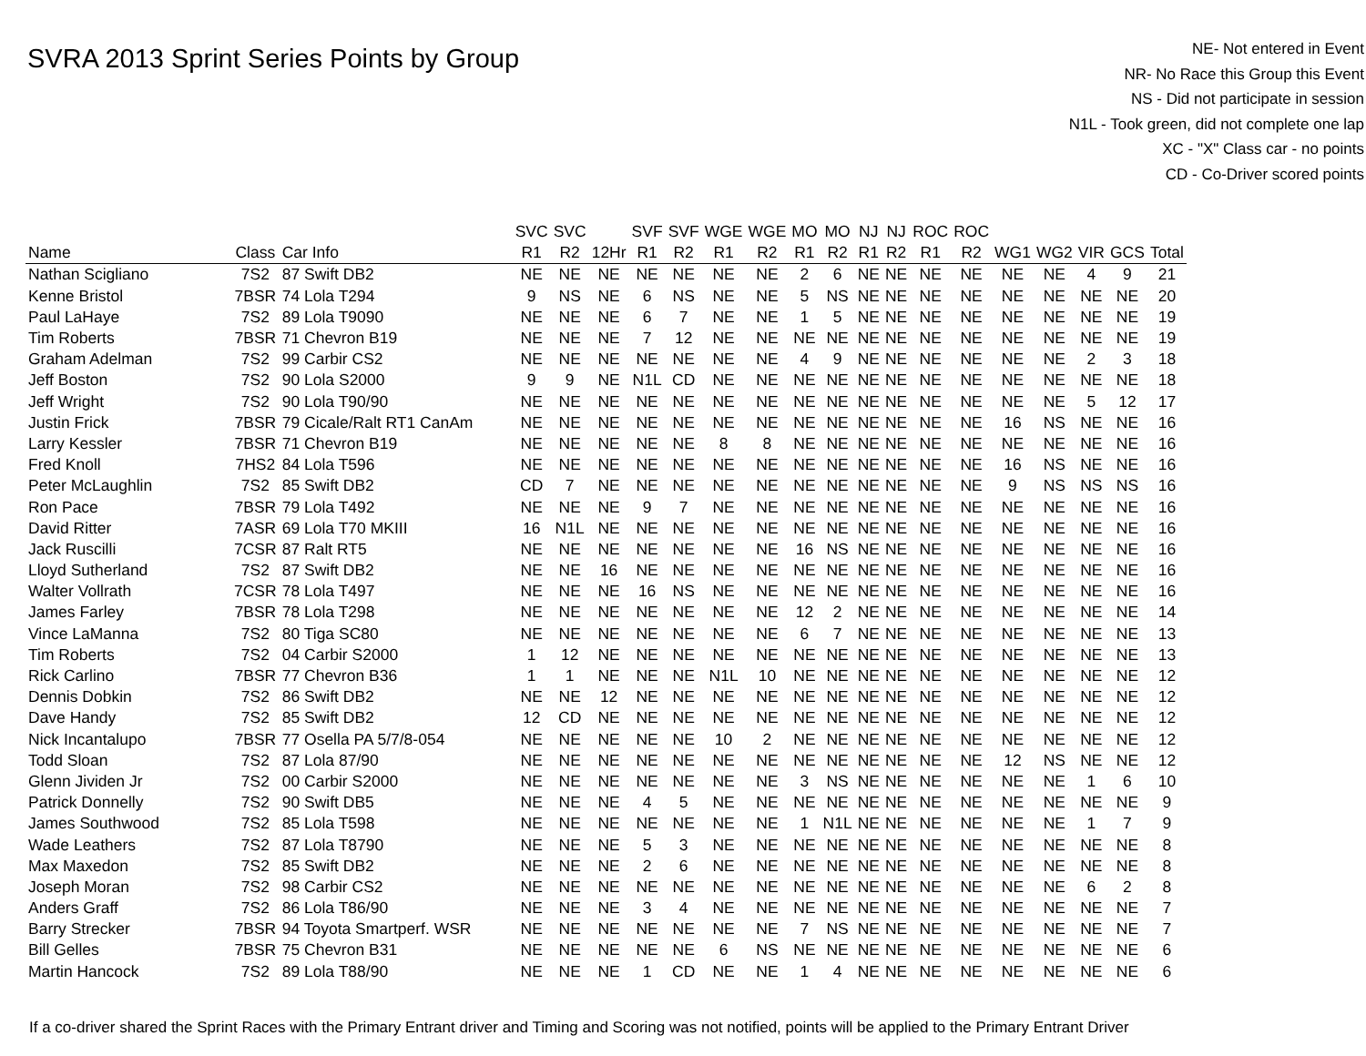SVRA 2013 Sprint Series Points by Group
NE- Not entered in Event
NR- No Race this Group this Event
NS - Did not participate in session
N1L - Took green, did not complete one lap
XC - "X" Class car - no points
CD - Co-Driver scored points
| | | | SVC | SVC | | SVF | SVF | WGE | WGE | MO | MO | NJ | NJ | ROC | ROC | | | | | |
| --- | --- | --- | --- | --- | --- | --- | --- | --- | --- | --- | --- | --- | --- | --- | --- | --- | --- | --- | --- | --- |
| Name | Class | Car Info | R1 | R2 | 12Hr | R1 | R2 | R1 | R2 | R1 | R2 | R1 | R2 | R1 | R2 | WG1 | WG2 | VIR | GCS | Total |
| Nathan Scigliano | 7S2 | 87 Swift DB2 | NE | NE | NE | NE | NE | NE | NE | 2 | 6 | NE | NE | NE | NE | NE | NE | 4 | 9 | 21 |
| Kenne Bristol | 7BSR | 74 Lola T294 | 9 | NS | NE | 6 | NS | NE | NE | 5 | NS | NE | NE | NE | NE | NE | NE | NE | NE | 20 |
| Paul LaHaye | 7S2 | 89 Lola T9090 | NE | NE | NE | 6 | 7 | NE | NE | 1 | 5 | NE | NE | NE | NE | NE | NE | NE | NE | 19 |
| Tim Roberts | 7BSR | 71 Chevron B19 | NE | NE | NE | 7 | 12 | NE | NE | NE | NE | NE | NE | NE | NE | NE | NE | NE | NE | 19 |
| Graham Adelman | 7S2 | 99 Carbir CS2 | NE | NE | NE | NE | NE | NE | NE | 4 | 9 | NE | NE | NE | NE | NE | NE | 2 | 3 | 18 |
| Jeff Boston | 7S2 | 90 Lola S2000 | 9 | 9 | NE | N1L | CD | NE | NE | NE | NE | NE | NE | NE | NE | NE | NE | NE | NE | 18 |
| Jeff Wright | 7S2 | 90 Lola T90/90 | NE | NE | NE | NE | NE | NE | NE | NE | NE | NE | NE | NE | NE | NE | NE | 5 | 12 | 17 |
| Justin Frick | 7BSR | 79 Cicale/Ralt RT1 CanAm | NE | NE | NE | NE | NE | NE | NE | NE | NE | NE | NE | NE | NE | 16 | NS | NE | NE | 16 |
| Larry Kessler | 7BSR | 71 Chevron B19 | NE | NE | NE | NE | NE | 8 | 8 | NE | NE | NE | NE | NE | NE | NE | NE | NE | NE | 16 |
| Fred Knoll | 7HS2 | 84 Lola T596 | NE | NE | NE | NE | NE | NE | NE | NE | NE | NE | NE | NE | NE | 16 | NS | NE | NE | 16 |
| Peter McLaughlin | 7S2 | 85 Swift DB2 | CD | 7 | NE | NE | NE | NE | NE | NE | NE | NE | NE | NE | NE | 9 | NS | NS | NS | 16 |
| Ron Pace | 7BSR | 79 Lola T492 | NE | NE | NE | 9 | 7 | NE | NE | NE | NE | NE | NE | NE | NE | NE | NE | NE | NE | 16 |
| David Ritter | 7ASR | 69 Lola T70 MKIII | 16 | N1L | NE | NE | NE | NE | NE | NE | NE | NE | NE | NE | NE | NE | NE | NE | NE | 16 |
| Jack Ruscilli | 7CSR | 87 Ralt RT5 | NE | NE | NE | NE | NE | NE | NE | 16 | NS | NE | NE | NE | NE | NE | NE | NE | NE | 16 |
| Lloyd Sutherland | 7S2 | 87 Swift DB2 | NE | NE | 16 | NE | NE | NE | NE | NE | NE | NE | NE | NE | NE | NE | NE | NE | NE | 16 |
| Walter Vollrath | 7CSR | 78 Lola T497 | NE | NE | NE | 16 | NS | NE | NE | NE | NE | NE | NE | NE | NE | NE | NE | NE | NE | 16 |
| James Farley | 7BSR | 78 Lola T298 | NE | NE | NE | NE | NE | NE | NE | 12 | 2 | NE | NE | NE | NE | NE | NE | NE | NE | 14 |
| Vince LaManna | 7S2 | 80 Tiga SC80 | NE | NE | NE | NE | NE | NE | NE | 6 | 7 | NE | NE | NE | NE | NE | NE | NE | NE | 13 |
| Tim Roberts | 7S2 | 04 Carbir S2000 | 1 | 12 | NE | NE | NE | NE | NE | NE | NE | NE | NE | NE | NE | NE | NE | NE | NE | 13 |
| Rick Carlino | 7BSR | 77 Chevron B36 | 1 | 1 | NE | NE | NE | N1L | 10 | NE | NE | NE | NE | NE | NE | NE | NE | NE | NE | 12 |
| Dennis Dobkin | 7S2 | 86 Swift DB2 | NE | NE | 12 | NE | NE | NE | NE | NE | NE | NE | NE | NE | NE | NE | NE | NE | NE | 12 |
| Dave Handy | 7S2 | 85 Swift DB2 | 12 | CD | NE | NE | NE | NE | NE | NE | NE | NE | NE | NE | NE | NE | NE | NE | NE | 12 |
| Nick Incantalupo | 7BSR | 77 Osella PA 5/7/8-054 | NE | NE | NE | NE | NE | 10 | 2 | NE | NE | NE | NE | NE | NE | NE | NE | NE | NE | 12 |
| Todd Sloan | 7S2 | 87 Lola 87/90 | NE | NE | NE | NE | NE | NE | NE | NE | NE | NE | NE | NE | NE | 12 | NS | NE | NE | 12 |
| Glenn Jividen Jr | 7S2 | 00 Carbir S2000 | NE | NE | NE | NE | NE | NE | NE | 3 | NS | NE | NE | NE | NE | NE | NE | 1 | 6 | 10 |
| Patrick Donnelly | 7S2 | 90 Swift DB5 | NE | NE | NE | 4 | 5 | NE | NE | NE | NE | NE | NE | NE | NE | NE | NE | NE | NE | 9 |
| James Southwood | 7S2 | 85 Lola T598 | NE | NE | NE | NE | NE | NE | NE | 1 | N1L | NE | NE | NE | NE | NE | NE | 1 | 7 | 9 |
| Wade Leathers | 7S2 | 87 Lola T8790 | NE | NE | NE | 5 | 3 | NE | NE | NE | NE | NE | NE | NE | NE | NE | NE | NE | NE | 8 |
| Max Maxedon | 7S2 | 85 Swift DB2 | NE | NE | NE | 2 | 6 | NE | NE | NE | NE | NE | NE | NE | NE | NE | NE | NE | NE | 8 |
| Joseph Moran | 7S2 | 98 Carbir CS2 | NE | NE | NE | NE | NE | NE | NE | NE | NE | NE | NE | NE | NE | NE | NE | 6 | 2 | 8 |
| Anders Graff | 7S2 | 86 Lola T86/90 | NE | NE | NE | 3 | 4 | NE | NE | NE | NE | NE | NE | NE | NE | NE | NE | NE | NE | 7 |
| Barry Strecker | 7BSR | 94 Toyota Smartperf. WSR | NE | NE | NE | NE | NE | NE | NE | 7 | NS | NE | NE | NE | NE | NE | NE | NE | NE | 7 |
| Bill Gelles | 7BSR | 75 Chevron B31 | NE | NE | NE | NE | NE | 6 | NS | NE | NE | NE | NE | NE | NE | NE | NE | NE | NE | 6 |
| Martin Hancock | 7S2 | 89 Lola T88/90 | NE | NE | NE | 1 | CD | NE | NE | 1 | 4 | NE | NE | NE | NE | NE | NE | NE | NE | 6 |
If a co-driver shared the Sprint Races with the Primary Entrant driver and Timing and Scoring was not notified, points will be applied to the Primary Entrant Driver